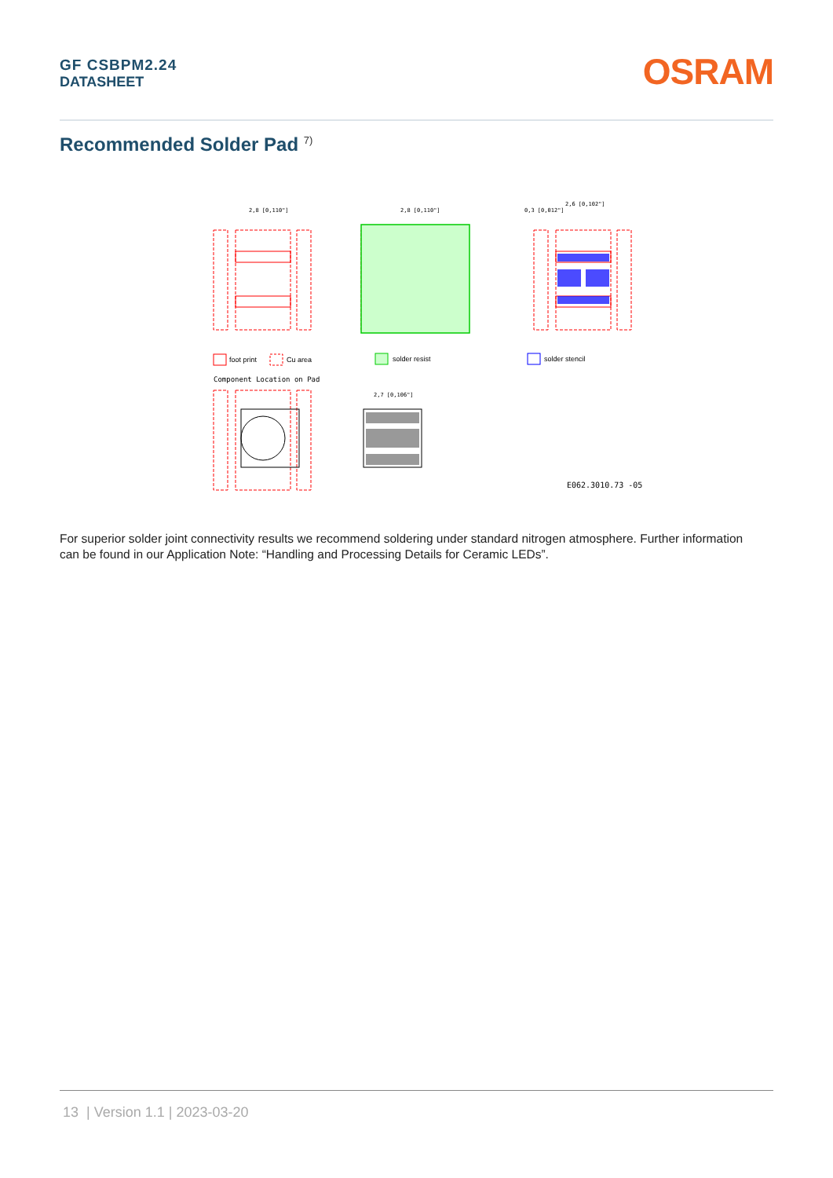GF CSBPM2.24
DATASHEET
OSRAM
Recommended Solder Pad <sup>7)</sup>
2,8 [0,110"]
2,8 [0,110"]
2,6 [0,102"]
0,3 [0,012"]
2,7 [0,106"]
foot print
Cu area
solder resist
solder stencil
Component Location on Pad
E062.3010.73 -05
For superior solder joint connectivity results we recommend soldering under standard nitrogen atmosphere. Further information can be found in our Application Note: “Handling and Processing Details for Ceramic LEDs”.
13 | Version 1.1 | 2023-03-20